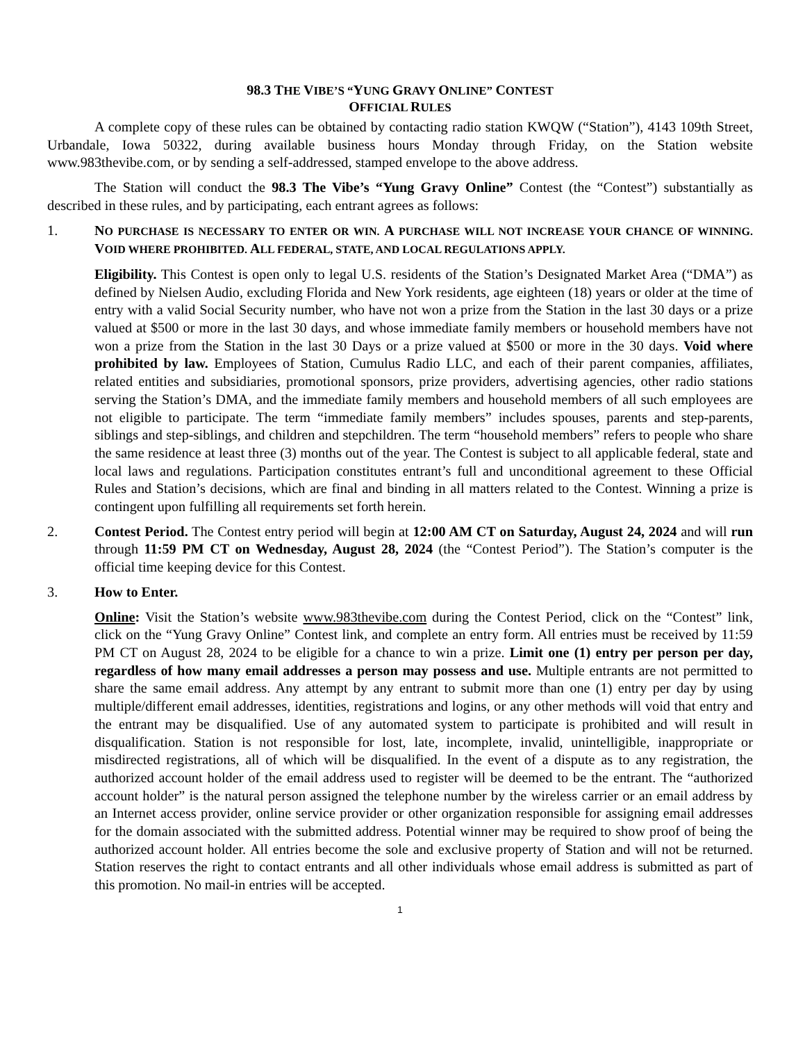98.3 THE VIBE’S “YUNG GRAVY ONLINE” CONTEST
OFFICIAL RULES
A complete copy of these rules can be obtained by contacting radio station KWQW (“Station”), 4143 109th Street, Urbandale, Iowa 50322, during available business hours Monday through Friday, on the Station website www.983thevibe.com, or by sending a self-addressed, stamped envelope to the above address.
The Station will conduct the 98.3 The Vibe’s “Yung Gravy Online” Contest (the “Contest”) substantially as described in these rules, and by participating, each entrant agrees as follows:
1. NO PURCHASE IS NECESSARY TO ENTER OR WIN. A PURCHASE WILL NOT INCREASE YOUR CHANCE OF WINNING. VOID WHERE PROHIBITED. ALL FEDERAL, STATE, AND LOCAL REGULATIONS APPLY.
Eligibility. This Contest is open only to legal U.S. residents of the Station’s Designated Market Area (“DMA”) as defined by Nielsen Audio, excluding Florida and New York residents, age eighteen (18) years or older at the time of entry with a valid Social Security number, who have not won a prize from the Station in the last 30 days or a prize valued at $500 or more in the last 30 days, and whose immediate family members or household members have not won a prize from the Station in the last 30 Days or a prize valued at $500 or more in the 30 days. Void where prohibited by law. Employees of Station, Cumulus Radio LLC, and each of their parent companies, affiliates, related entities and subsidiaries, promotional sponsors, prize providers, advertising agencies, other radio stations serving the Station’s DMA, and the immediate family members and household members of all such employees are not eligible to participate. The term “immediate family members” includes spouses, parents and step-parents, siblings and step-siblings, and children and stepchildren. The term “household members” refers to people who share the same residence at least three (3) months out of the year. The Contest is subject to all applicable federal, state and local laws and regulations. Participation constitutes entrant’s full and unconditional agreement to these Official Rules and Station’s decisions, which are final and binding in all matters related to the Contest. Winning a prize is contingent upon fulfilling all requirements set forth herein.
2. Contest Period. The Contest entry period will begin at 12:00 AM CT on Saturday, August 24, 2024 and will run through 11:59 PM CT on Wednesday, August 28, 2024 (the “Contest Period”). The Station’s computer is the official time keeping device for this Contest.
3. How to Enter.
Online: Visit the Station’s website www.983thevibe.com during the Contest Period, click on the “Contest” link, click on the “Yung Gravy Online” Contest link, and complete an entry form. All entries must be received by 11:59 PM CT on August 28, 2024 to be eligible for a chance to win a prize. Limit one (1) entry per person per day, regardless of how many email addresses a person may possess and use. Multiple entrants are not permitted to share the same email address. Any attempt by any entrant to submit more than one (1) entry per day by using multiple/different email addresses, identities, registrations and logins, or any other methods will void that entry and the entrant may be disqualified. Use of any automated system to participate is prohibited and will result in disqualification. Station is not responsible for lost, late, incomplete, invalid, unintelligible, inappropriate or misdirected registrations, all of which will be disqualified. In the event of a dispute as to any registration, the authorized account holder of the email address used to register will be deemed to be the entrant. The “authorized account holder” is the natural person assigned the telephone number by the wireless carrier or an email address by an Internet access provider, online service provider or other organization responsible for assigning email addresses for the domain associated with the submitted address. Potential winner may be required to show proof of being the authorized account holder. All entries become the sole and exclusive property of Station and will not be returned. Station reserves the right to contact entrants and all other individuals whose email address is submitted as part of this promotion. No mail-in entries will be accepted.
1